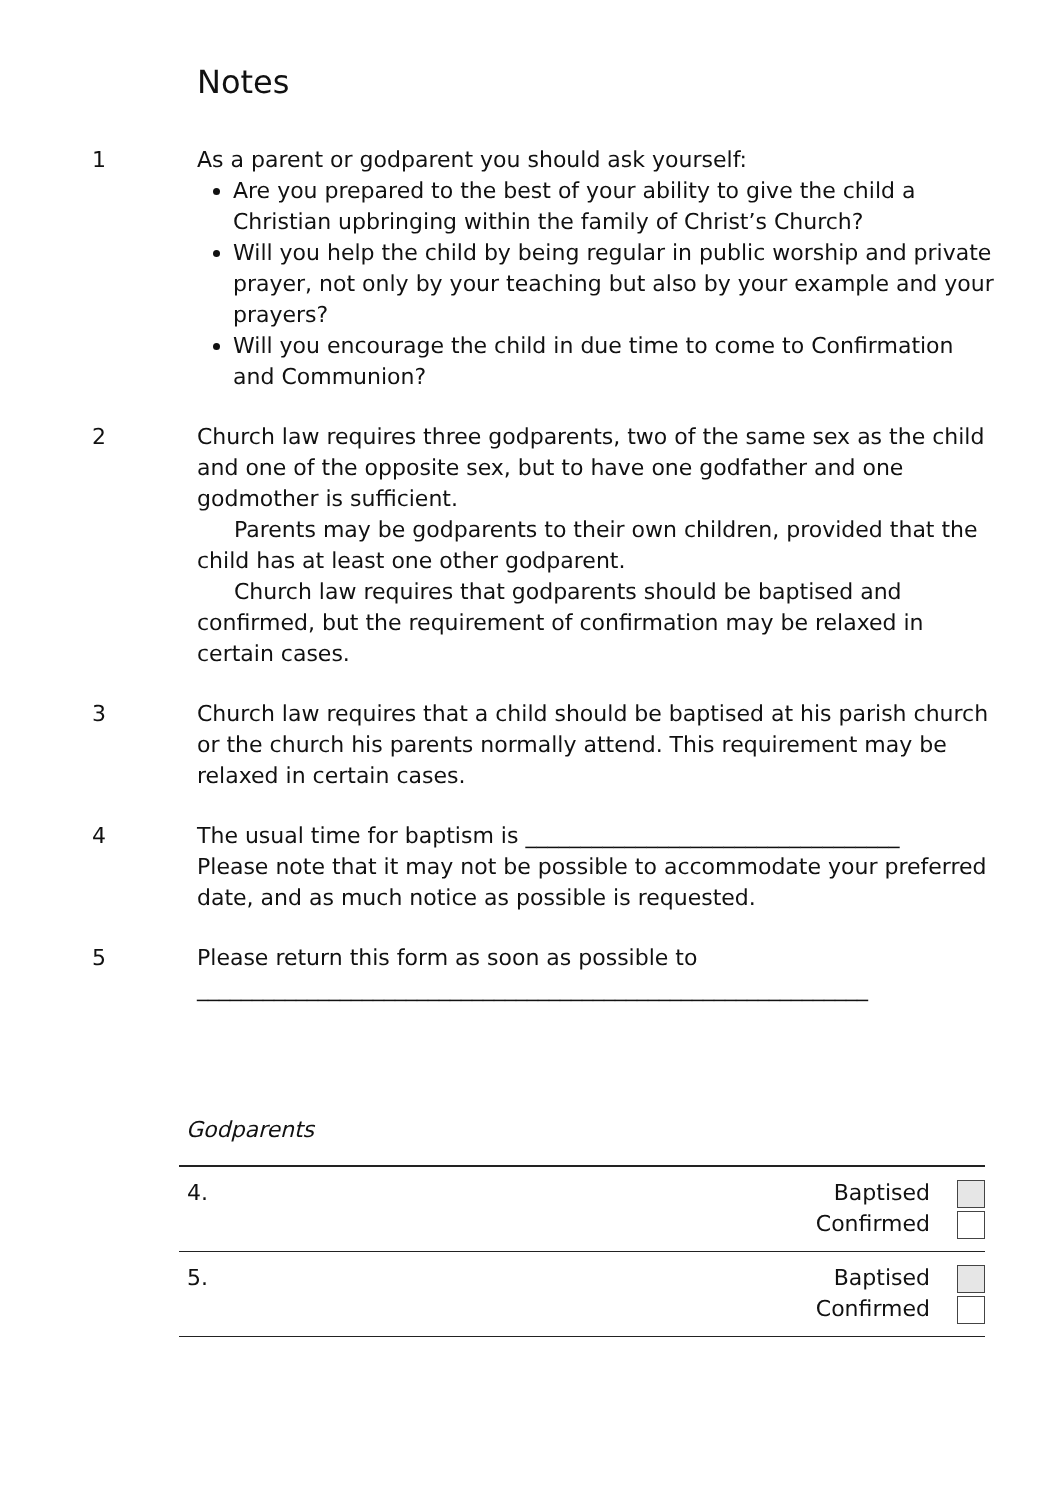Notes
1 As a parent or godparent you should ask yourself:
Are you prepared to the best of your ability to give the child a Christian upbringing within the family of Christ’s Church?
Will you help the child by being regular in public worship and private prayer, not only by your teaching but also by your example and your prayers?
Will you encourage the child in due time to come to Confirmation and Communion?
2 Church law requires three godparents, two of the same sex as the child and one of the opposite sex, but to have one godfather and one godmother is sufficient.
Parents may be godparents to their own children, provided that the child has at least one other godparent.
Church law requires that godparents should be baptised and confirmed, but the requirement of confirmation may be relaxed in certain cases.
3 Church law requires that a child should be baptised at his parish church or the church his parents normally attend. This requirement may be relaxed in certain cases.
4 The usual time for baptism is __________________________________
Please note that it may not be possible to accommodate your preferred date, and as much notice as possible is requested.
5 Please return this form as soon as possible to
_____________________________________________________________
Godparents
| 4. | Baptised Confirmed |
| 5. | Baptised Confirmed |